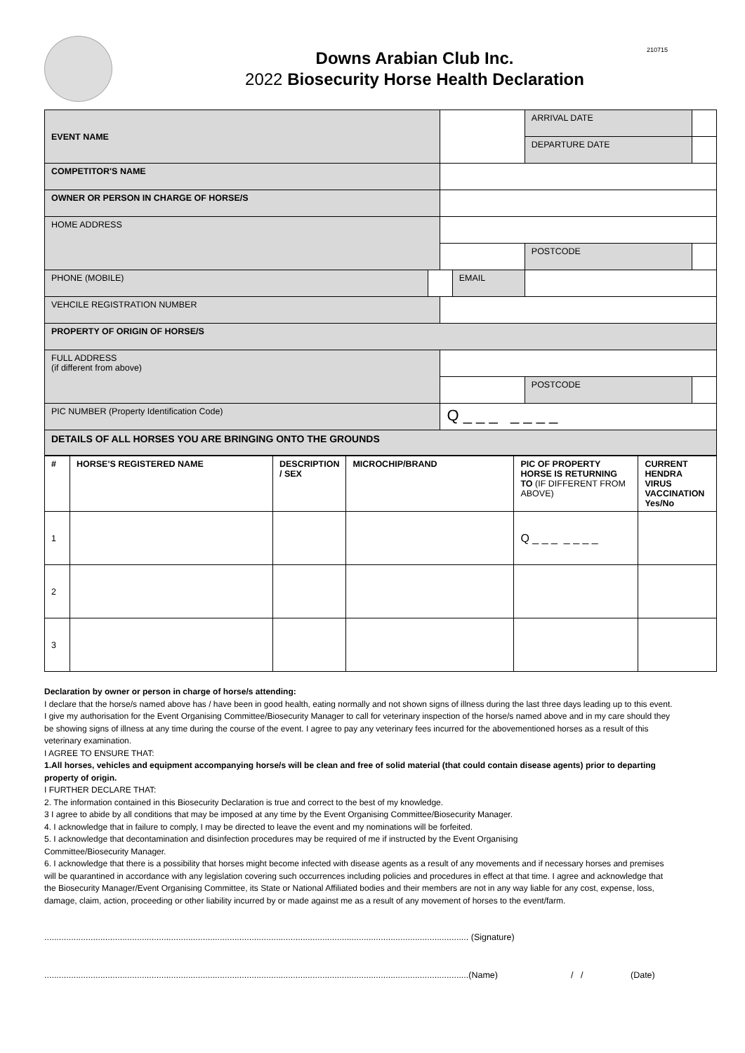210715
Downs Arabian Club Inc.
2022 Biosecurity Horse Health Declaration
| EVENT NAME | | | | | ARRIVAL DATE | |
| | | | | | DEPARTURE DATE | |
| COMPETITOR'S NAME | | | | | | |
| OWNER OR PERSON IN CHARGE OF HORSE/S | | | | | | |
| HOME ADDRESS | | | | | | |
| | | | | | POSTCODE | |
| PHONE (MOBILE) | | | EMAIL | | | |
| VEHCILE REGISTRATION NUMBER | | | | | | |
| PROPERTY OF ORIGIN OF HORSE/S | | | | | | |
| FULL ADDRESS (if different from above) | | | | | | |
| | | | | | POSTCODE | |
| PIC NUMBER (Property Identification Code) | | Q _ _ _ _ _ _ _ | | | | |
| DETAILS OF ALL HORSES YOU ARE BRINGING ONTO THE GROUNDS | | | | | | |
| # | HORSE'S REGISTERED NAME | DESCRIPTION / SEX | MICROCHIP/BRAND | PIC OF PROPERTY HORSE IS RETURNING TO (IF DIFFERENT FROM ABOVE) | CURRENT HENDRA VIRUS VACCINATION Yes/No |
| --- | --- | --- | --- | --- | --- |
| 1 | | | | Q _ _ _ _ _ _ _ | |
| 2 | | | | | |
| 3 | | | | | |
Declaration by owner or person in charge of horse/s attending:
I declare that the horse/s named above has / have been in good health, eating normally and not shown signs of illness during the last three days leading up to this event. I give my authorisation for the Event Organising Committee/Biosecurity Manager to call for veterinary inspection of the horse/s named above and in my care should they be showing signs of illness at any time during the course of the event. I agree to pay any veterinary fees incurred for the abovementioned horses as a result of this veterinary examination.
I AGREE TO ENSURE THAT:
1.All horses, vehicles and equipment accompanying horse/s will be clean and free of solid material (that could contain disease agents) prior to departing property of origin.
I FURTHER DECLARE THAT:
2. The information contained in this Biosecurity Declaration is true and correct to the best of my knowledge.
3 I agree to abide by all conditions that may be imposed at any time by the Event Organising Committee/Biosecurity Manager.
4. I acknowledge that in failure to comply, I may be directed to leave the event and my nominations will be forfeited.
5. I acknowledge that decontamination and disinfection procedures may be required of me if instructed by the Event Organising
Committee/Biosecurity Manager.
6. I acknowledge that there is a possibility that horses might become infected with disease agents as a result of any movements and if necessary horses and premises will be quarantined in accordance with any legislation covering such occurrences including policies and procedures in effect at that time. I agree and acknowledge that the Biosecurity Manager/Event Organising Committee, its State or National Affiliated bodies and their members are not in any way liable for any cost, expense, loss, damage, claim, action, proceeding or other liability incurred by or made against me as a result of any movement of horses to the event/farm.
.............................................................................................................................................................................. (Signature)
..............................................................................................................................................................................(Name) / / (Date)